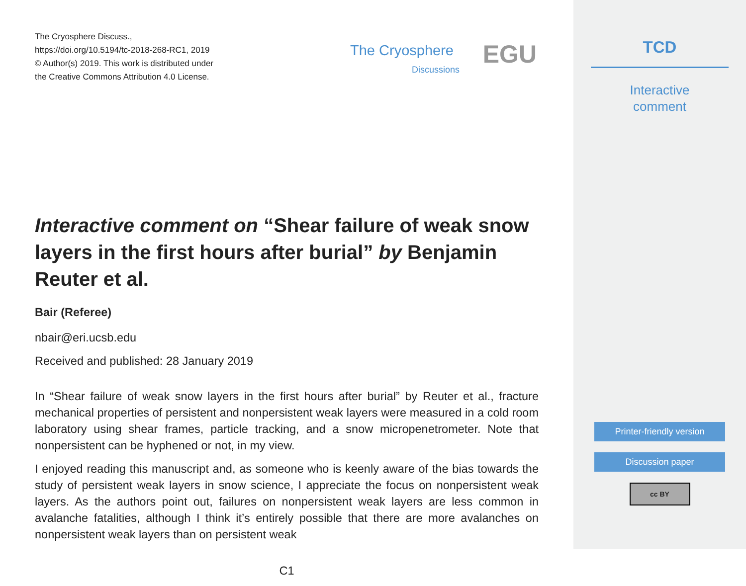The Cryosphere Discuss.,
https://doi.org/10.5194/tc-2018-268-RC1, 2019
© Author(s) 2019. This work is distributed under
the Creative Commons Attribution 4.0 License.
The Cryosphere
Discussions
EGU
Interactive comment on “Shear failure of weak snow layers in the first hours after burial” by Benjamin Reuter et al.
Bair (Referee)
nbair@eri.ucsb.edu
Received and published: 28 January 2019
In “Shear failure of weak snow layers in the first hours after burial” by Reuter et al., fracture mechanical properties of persistent and nonpersistent weak layers were measured in a cold room laboratory using shear frames, particle tracking, and a snow micropenetrometer. Note that nonpersistent can be hyphened or not, in my view.
I enjoyed reading this manuscript and, as someone who is keenly aware of the bias towards the study of persistent weak layers in snow science, I appreciate the focus on nonpersistent weak layers. As the authors point out, failures on nonpersistent weak layers are less common in avalanche fatalities, although I think it’s entirely possible that there are more avalanches on nonpersistent weak layers than on persistent weak
C1
TCD
Interactive
comment
Printer-friendly version
Discussion paper
cc BY